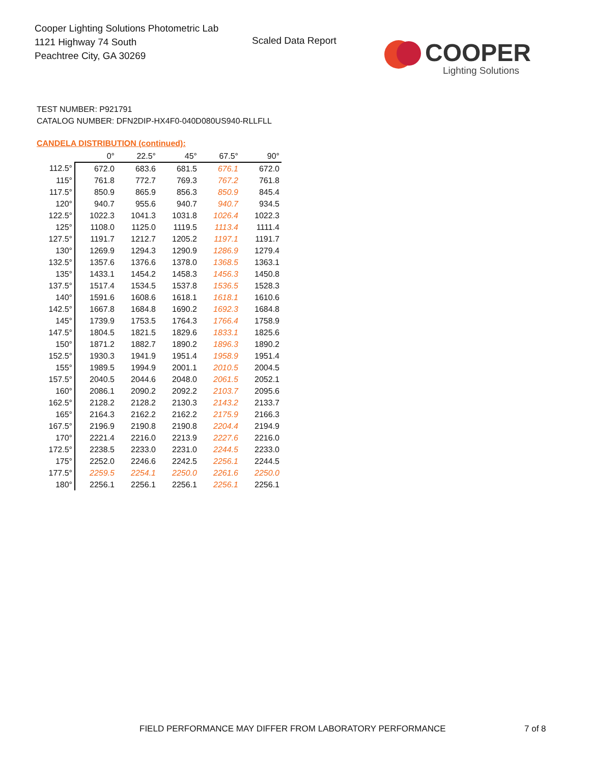Cooper Lighting Solutions Photometric Lab
1121 Highway 74 South
Peachtree City, GA 30269
Scaled Data Report
COOPER
Lighting Solutions
TEST NUMBER: P921791
CATALOG NUMBER: DFN2DIP-HX4F0-040D080US940-RLLFLL
CANDELA DISTRIBUTION (continued):
| | 0° | 22.5° | 45° | 67.5° | 90° |
| --- | --- | --- | --- | --- | --- |
| 112.5° | 672.0 | 683.6 | 681.5 | 676.1 | 672.0 |
| 115° | 761.8 | 772.7 | 769.3 | 767.2 | 761.8 |
| 117.5° | 850.9 | 865.9 | 856.3 | 850.9 | 845.4 |
| 120° | 940.7 | 955.6 | 940.7 | 940.7 | 934.5 |
| 122.5° | 1022.3 | 1041.3 | 1031.8 | 1026.4 | 1022.3 |
| 125° | 1108.0 | 1125.0 | 1119.5 | 1113.4 | 1111.4 |
| 127.5° | 1191.7 | 1212.7 | 1205.2 | 1197.1 | 1191.7 |
| 130° | 1269.9 | 1294.3 | 1290.9 | 1286.9 | 1279.4 |
| 132.5° | 1357.6 | 1376.6 | 1378.0 | 1368.5 | 1363.1 |
| 135° | 1433.1 | 1454.2 | 1458.3 | 1456.3 | 1450.8 |
| 137.5° | 1517.4 | 1534.5 | 1537.8 | 1536.5 | 1528.3 |
| 140° | 1591.6 | 1608.6 | 1618.1 | 1618.1 | 1610.6 |
| 142.5° | 1667.8 | 1684.8 | 1690.2 | 1692.3 | 1684.8 |
| 145° | 1739.9 | 1753.5 | 1764.3 | 1766.4 | 1758.9 |
| 147.5° | 1804.5 | 1821.5 | 1829.6 | 1833.1 | 1825.6 |
| 150° | 1871.2 | 1882.7 | 1890.2 | 1896.3 | 1890.2 |
| 152.5° | 1930.3 | 1941.9 | 1951.4 | 1958.9 | 1951.4 |
| 155° | 1989.5 | 1994.9 | 2001.1 | 2010.5 | 2004.5 |
| 157.5° | 2040.5 | 2044.6 | 2048.0 | 2061.5 | 2052.1 |
| 160° | 2086.1 | 2090.2 | 2092.2 | 2103.7 | 2095.6 |
| 162.5° | 2128.2 | 2128.2 | 2130.3 | 2143.2 | 2133.7 |
| 165° | 2164.3 | 2162.2 | 2162.2 | 2175.9 | 2166.3 |
| 167.5° | 2196.9 | 2190.8 | 2190.8 | 2204.4 | 2194.9 |
| 170° | 2221.4 | 2216.0 | 2213.9 | 2227.6 | 2216.0 |
| 172.5° | 2238.5 | 2233.0 | 2231.0 | 2244.5 | 2233.0 |
| 175° | 2252.0 | 2246.6 | 2242.5 | 2256.1 | 2244.5 |
| 177.5° | 2259.5 | 2254.1 | 2250.0 | 2261.6 | 2250.0 |
| 180° | 2256.1 | 2256.1 | 2256.1 | 2256.1 | 2256.1 |
FIELD PERFORMANCE MAY DIFFER FROM LABORATORY PERFORMANCE
7 of 8